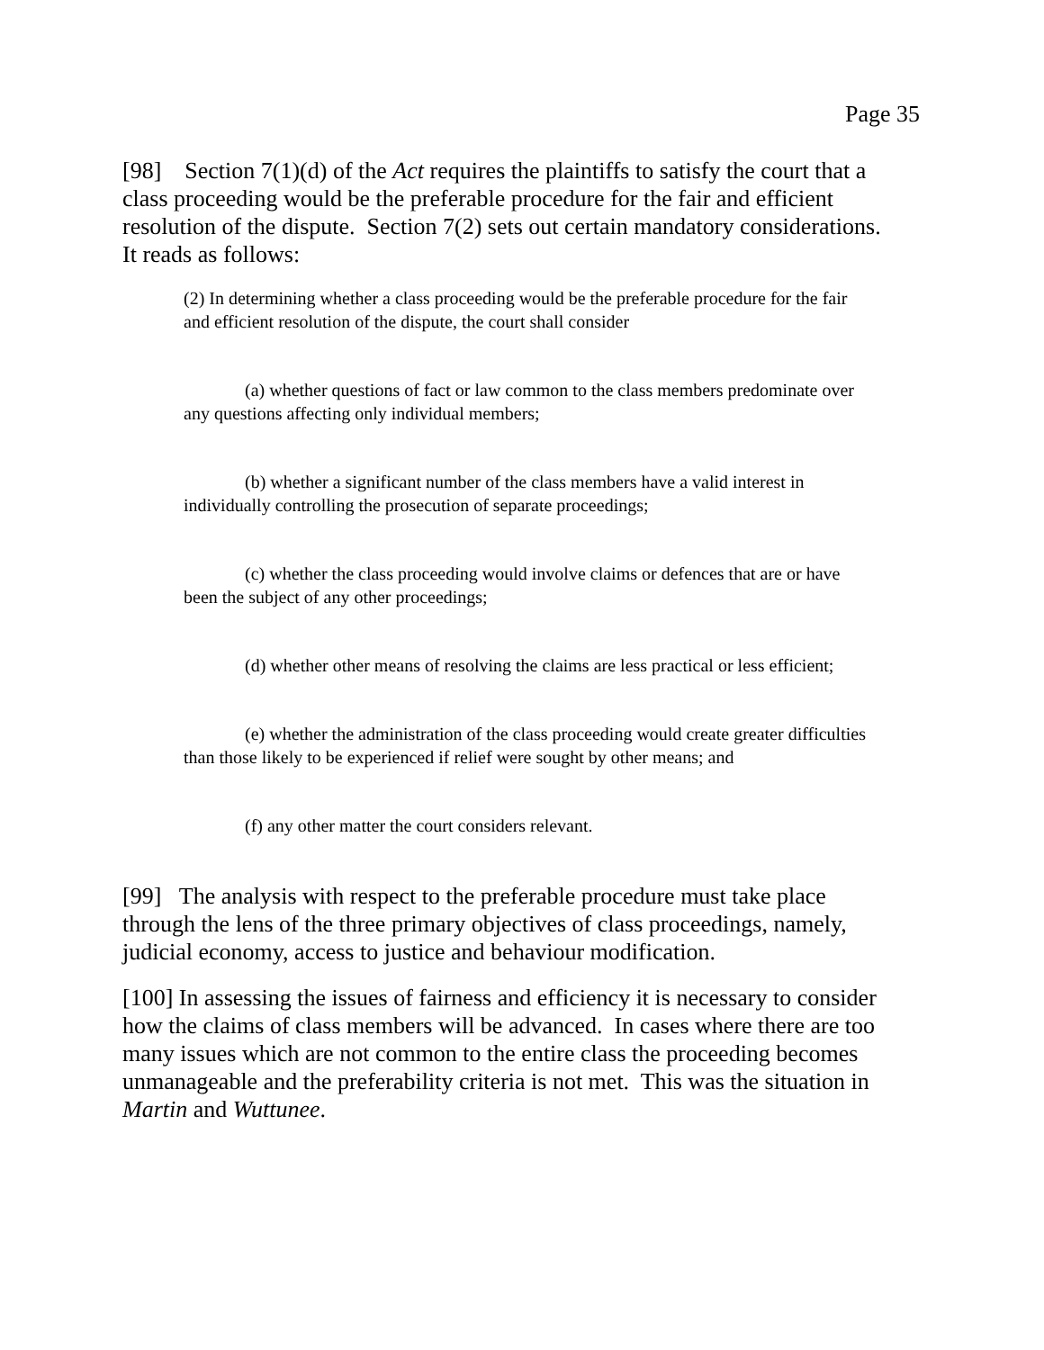Page 35
[98] Section 7(1)(d) of the Act requires the plaintiffs to satisfy the court that a class proceeding would be the preferable procedure for the fair and efficient resolution of the dispute. Section 7(2) sets out certain mandatory considerations. It reads as follows:
(2) In determining whether a class proceeding would be the preferable procedure for the fair and efficient resolution of the dispute, the court shall consider
(a) whether questions of fact or law common to the class members predominate over any questions affecting only individual members;
(b) whether a significant number of the class members have a valid interest in individually controlling the prosecution of separate proceedings;
(c) whether the class proceeding would involve claims or defences that are or have been the subject of any other proceedings;
(d) whether other means of resolving the claims are less practical or less efficient;
(e) whether the administration of the class proceeding would create greater difficulties than those likely to be experienced if relief were sought by other means; and
(f) any other matter the court considers relevant.
[99] The analysis with respect to the preferable procedure must take place through the lens of the three primary objectives of class proceedings, namely, judicial economy, access to justice and behaviour modification.
[100] In assessing the issues of fairness and efficiency it is necessary to consider how the claims of class members will be advanced. In cases where there are too many issues which are not common to the entire class the proceeding becomes unmanageable and the preferability criteria is not met. This was the situation in Martin and Wuttunee.